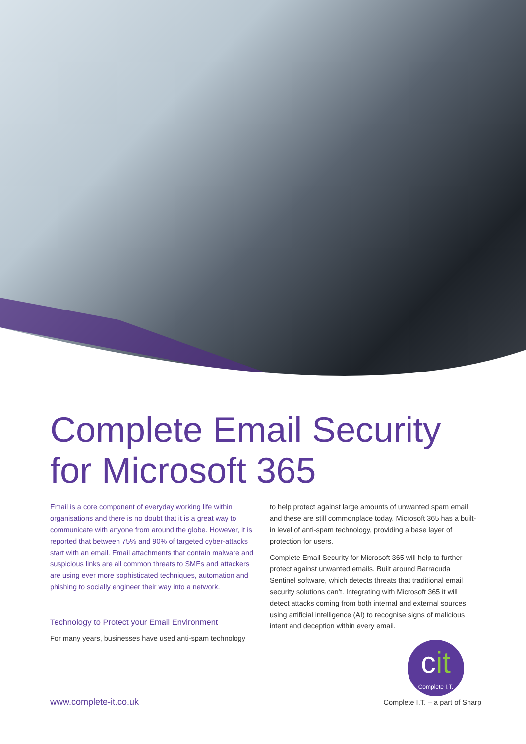Complete Email Security for Microsoft 365
Email is a core component of everyday working life within organisations and there is no doubt that it is a great way to communicate with anyone from around the globe. However, it is reported that between 75% and 90% of targeted cyber-attacks start with an email. Email attachments that contain malware and suspicious links are all common threats to SMEs and attackers are using ever more sophisticated techniques, automation and phishing to socially engineer their way into a network.
Technology to Protect your Email Environment
For many years, businesses have used anti-spam technology
to help protect against large amounts of unwanted spam email and these are still commonplace today. Microsoft 365 has a built-in level of anti-spam technology, providing a base layer of protection for users.
Complete Email Security for Microsoft 365 will help to further protect against unwanted emails. Built around Barracuda Sentinel software, which detects threats that traditional email security solutions can’t. Integrating with Microsoft 365 it will detect attacks coming from both internal and external sources using artificial intelligence (AI) to recognise signs of malicious intent and deception within every email.
cit
Complete I.T.
www.complete-it.co.uk Complete I.T. – a part of Sharp